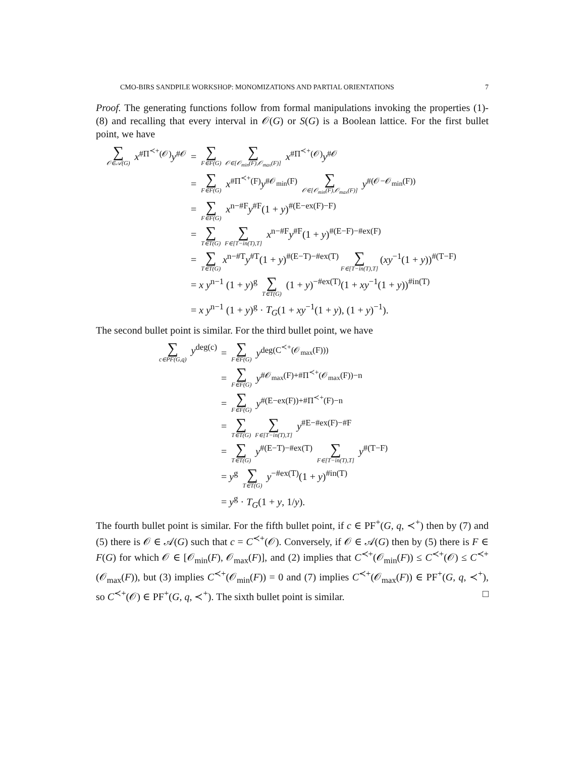CMO-BIRS SANDPILE WORKSHOP: MONOMIZATIONS AND PARTIAL ORIENTATIONS 7
Proof. The generating functions follow from formal manipulations invoking the properties (1)-(8) and recalling that every interval in 𝒪(G) or S(G) is a Boolean lattice. For the first bullet point, we have
∑ 𝒪∈𝒜(G) x<sup>#Π<sup>≺+</sup>(𝒪)</sup>y<sup>#𝒪</sup>
= ∑ F∈F(G) ∑ 𝒪∈[𝒪<sub>min</sub>(F),𝒪<sub>max</sub>(F)] x<sup>#Π<sup>≺+</sup>(𝒪)</sup>y<sup>#𝒪</sup>
= ∑ F∈F(G) x<sup>#Π<sup>≺+</sup>(F)</sup>y<sup>#𝒪<sub>min</sub>(F)</sup> ∑ 𝒪∈[𝒪<sub>min</sub>(F),𝒪<sub>max</sub>(F)] y<sup>#(𝒪−𝒪<sub>min</sub>(F))</sup>
= ∑ F∈F(G) x<sup>n−#F</sup>y<sup>#F</sup>(1 + y)<sup>#(E−ex(F)−F)</sup>
= ∑ T∈T(G) ∑ F∈[T−in(T),T] x<sup>n−#F</sup>y<sup>#F</sup>(1 + y)<sup>#(E−F)−#ex(F)</sup>
= ∑ T∈T(G) x<sup>n−#T</sup>y<sup>#T</sup>(1 + y)<sup>#(E−T)−#ex(T)</sup> ∑ F∈[T−in(T),T] (xy<sup>−1</sup>(1 + y))<sup>#(T−F)</sup>
= x y<sup>n−1</sup> (1 + y)<sup>g</sup> ∑ T∈T(G) (1 + y)<sup>−#ex(T)</sup>(1 + xy<sup>−1</sup>(1 + y))<sup>#in(T)</sup>
= x y<sup>n−1</sup> (1 + y)<sup>g</sup> · T<sub>G</sub>(1 + xy<sup>−1</sup>(1 + y), (1 + y)<sup>−1</sup>).
The second bullet point is similar. For the third bullet point, we have
∑ c∈PF(G,q) y<sup>deg(c)</sup> = ∑ F∈F(G) y<sup>deg(C<sup>≺+</sup>(𝒪<sub>max</sub>(F)))</sup>
= ∑ F∈F(G) y<sup>#𝒪<sub>max</sub>(F)+#Π<sup>≺+</sup>(𝒪<sub>max</sub>(F))−n</sup>
= ∑ F∈F(G) y<sup>#(E−ex(F))+#Π<sup>≺+</sup>(F)−n</sup>
= ∑ T∈T(G) ∑ F∈[T−in(T),T] y<sup>#E−#ex(F)−#F</sup>
= ∑ T∈T(G) y<sup>#(E−T)−#ex(T)</sup> ∑ F∈[T−in(T),T] y<sup>#(T−F)</sup>
= y<sup>g</sup> ∑ T∈T(G) y<sup>−#ex(T)</sup>(1 + y)<sup>#in(T)</sup>
= y<sup>g</sup> · T<sub>G</sub>(1 + y, 1/y).
The fourth bullet point is similar. For the fifth bullet point, if c ∈ PF<sup>+</sup>(G, q, ≺<sup>+</sup>) then by (7) and (5) there is 𝒪 ∈ 𝒜(G) such that c = C<sup>≺+</sup>(𝒪). Conversely, if 𝒪 ∈ 𝒜(G) then by (5) there is F ∈ F(G) for which 𝒪 ∈ [𝒪<sub>min</sub>(F), 𝒪<sub>max</sub>(F)], and (2) implies that C<sup>≺+</sup>(𝒪<sub>min</sub>(F)) ≤ C<sup>≺+</sup>(𝒪) ≤ C<sup>≺+</sup>(𝒪<sub>max</sub>(F)), but (3) implies C<sup>≺+</sup>(𝒪<sub>min</sub>(F)) = 0 and (7) implies C<sup>≺+</sup>(𝒪<sub>max</sub>(F)) ∈ PF<sup>+</sup>(G, q, ≺<sup>+</sup>), so C<sup>≺+</sup>(𝒪) ∈ PF<sup>+</sup>(G, q, ≺<sup>+</sup>). The sixth bullet point is similar. □